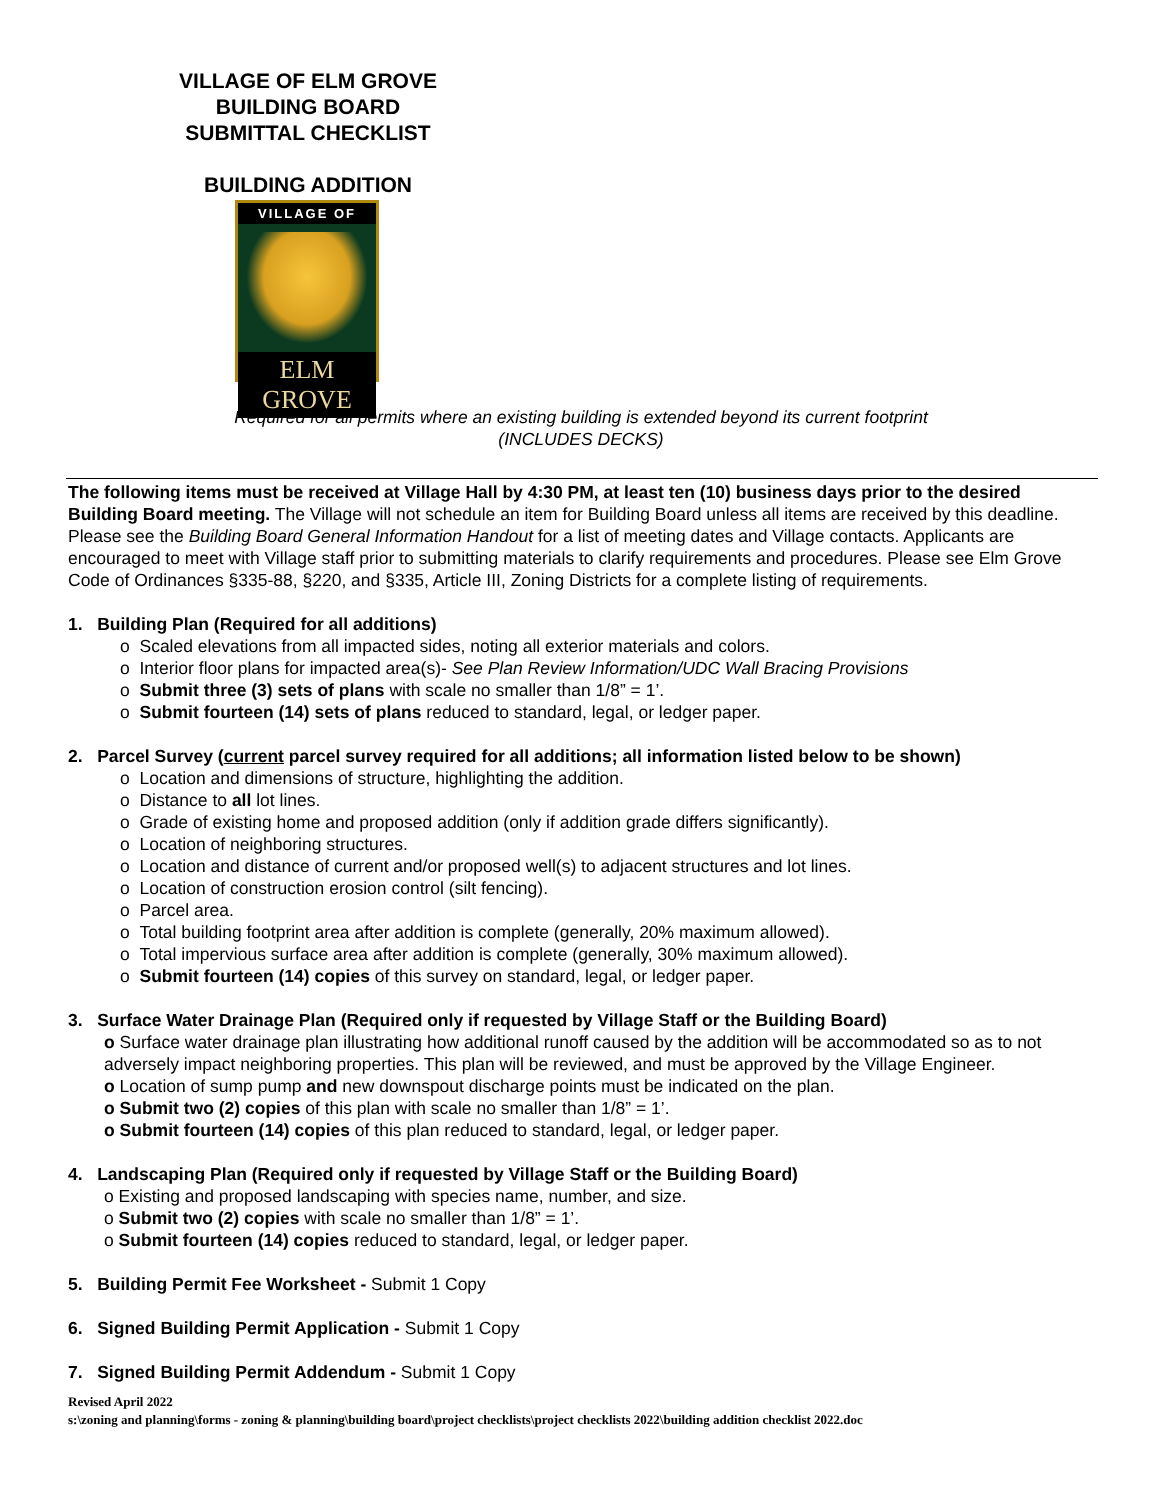VILLAGE OF ELM GROVE
BUILDING BOARD
SUBMITTAL CHECKLIST
BUILDING ADDITION
VILLAGE OF
ELM GROVE
Required for all permits where an existing building is extended beyond its current footprint
(INCLUDES DECKS)
The following items must be received at Village Hall by 4:30 PM, at least ten (10) business days prior to the desired Building Board meeting. The Village will not schedule an item for Building Board unless all items are received by this deadline. Please see the Building Board General Information Handout for a list of meeting dates and Village contacts. Applicants are encouraged to meet with Village staff prior to submitting materials to clarify requirements and procedures. Please see Elm Grove Code of Ordinances §335-88, §220, and §335, Article III, Zoning Districts for a complete listing of requirements.
1. Building Plan (Required for all additions)
o Scaled elevations from all impacted sides, noting all exterior materials and colors.
o Interior floor plans for impacted area(s)- See Plan Review Information/UDC Wall Bracing Provisions
o Submit three (3) sets of plans with scale no smaller than 1/8” = 1’.
o Submit fourteen (14) sets of plans reduced to standard, legal, or ledger paper.
2. Parcel Survey (current parcel survey required for all additions; all information listed below to be shown)
o Location and dimensions of structure, highlighting the addition.
o Distance to all lot lines.
o Grade of existing home and proposed addition (only if addition grade differs significantly).
o Location of neighboring structures.
o Location and distance of current and/or proposed well(s) to adjacent structures and lot lines.
o Location of construction erosion control (silt fencing).
o Parcel area.
o Total building footprint area after addition is complete (generally, 20% maximum allowed).
o Total impervious surface area after addition is complete (generally, 30% maximum allowed).
o Submit fourteen (14) copies of this survey on standard, legal, or ledger paper.
3. Surface Water Drainage Plan (Required only if requested by Village Staff or the Building Board)
o Surface water drainage plan illustrating how additional runoff caused by the addition will be accommodated so as to not adversely impact neighboring properties. This plan will be reviewed, and must be approved by the Village Engineer.
o Location of sump pump and new downspout discharge points must be indicated on the plan.
o Submit two (2) copies of this plan with scale no smaller than 1/8” = 1’.
o Submit fourteen (14) copies of this plan reduced to standard, legal, or ledger paper.
4. Landscaping Plan (Required only if requested by Village Staff or the Building Board)
o Existing and proposed landscaping with species name, number, and size.
o Submit two (2) copies with scale no smaller than 1/8” = 1’.
o Submit fourteen (14) copies reduced to standard, legal, or ledger paper.
5. Building Permit Fee Worksheet - Submit 1 Copy
6. Signed Building Permit Application - Submit 1 Copy
7. Signed Building Permit Addendum - Submit 1 Copy
Revised April 2022
s:\zoning and planning\forms - zoning & planning\building board\project checklists\project checklists 2022\building addition checklist 2022.doc